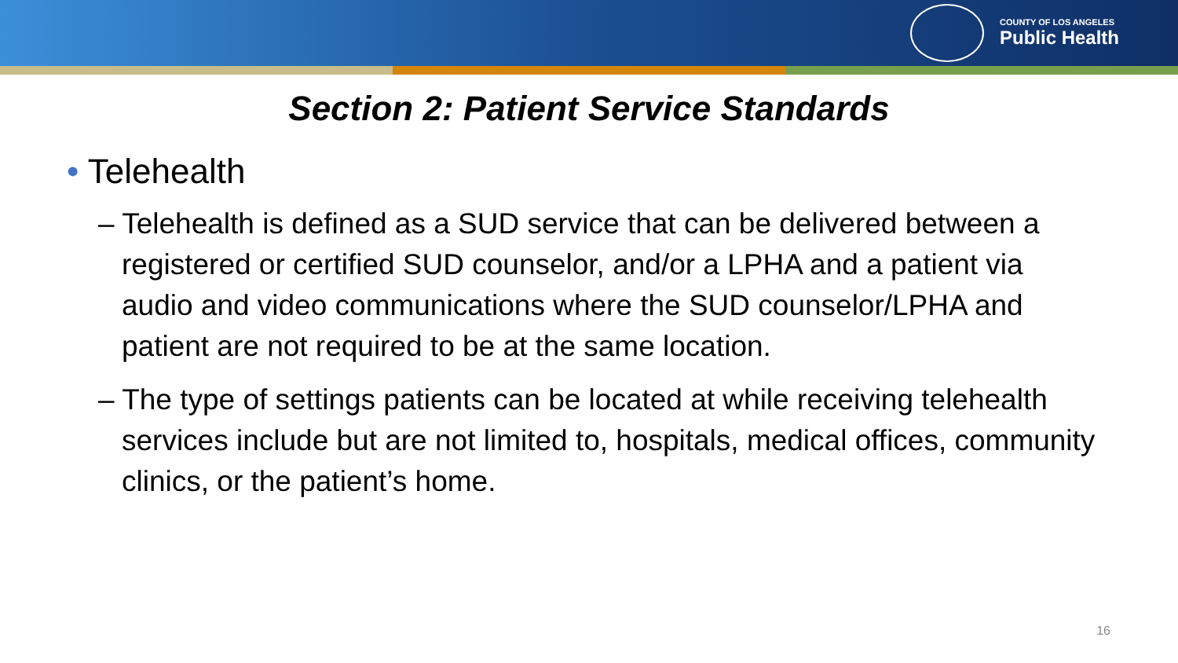COUNTY OF LOS ANGELES
Public Health
Section 2: Patient Service Standards
• Telehealth
– Telehealth is defined as a SUD service that can be delivered between a registered or certified SUD counselor, and/or a LPHA and a patient via audio and video communications where the SUD counselor/LPHA and patient are not required to be at the same location.
– The type of settings patients can be located at while receiving telehealth services include but are not limited to, hospitals, medical offices, community clinics, or the patient’s home.
16